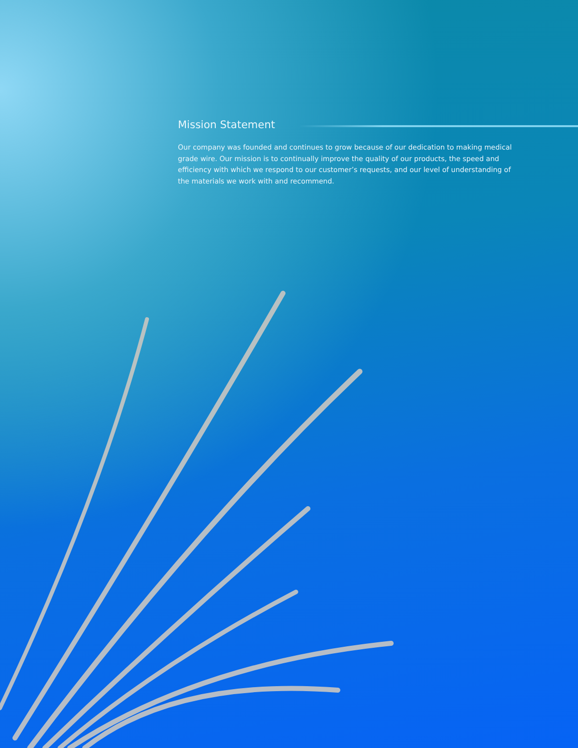Mission Statement
Our company was founded and continues to grow because of our dedication to making medical grade wire. Our mission is to continually improve the quality of our products, the speed and efficiency with which we respond to our customer’s requests, and our level of understanding of the materials we work with and recommend.